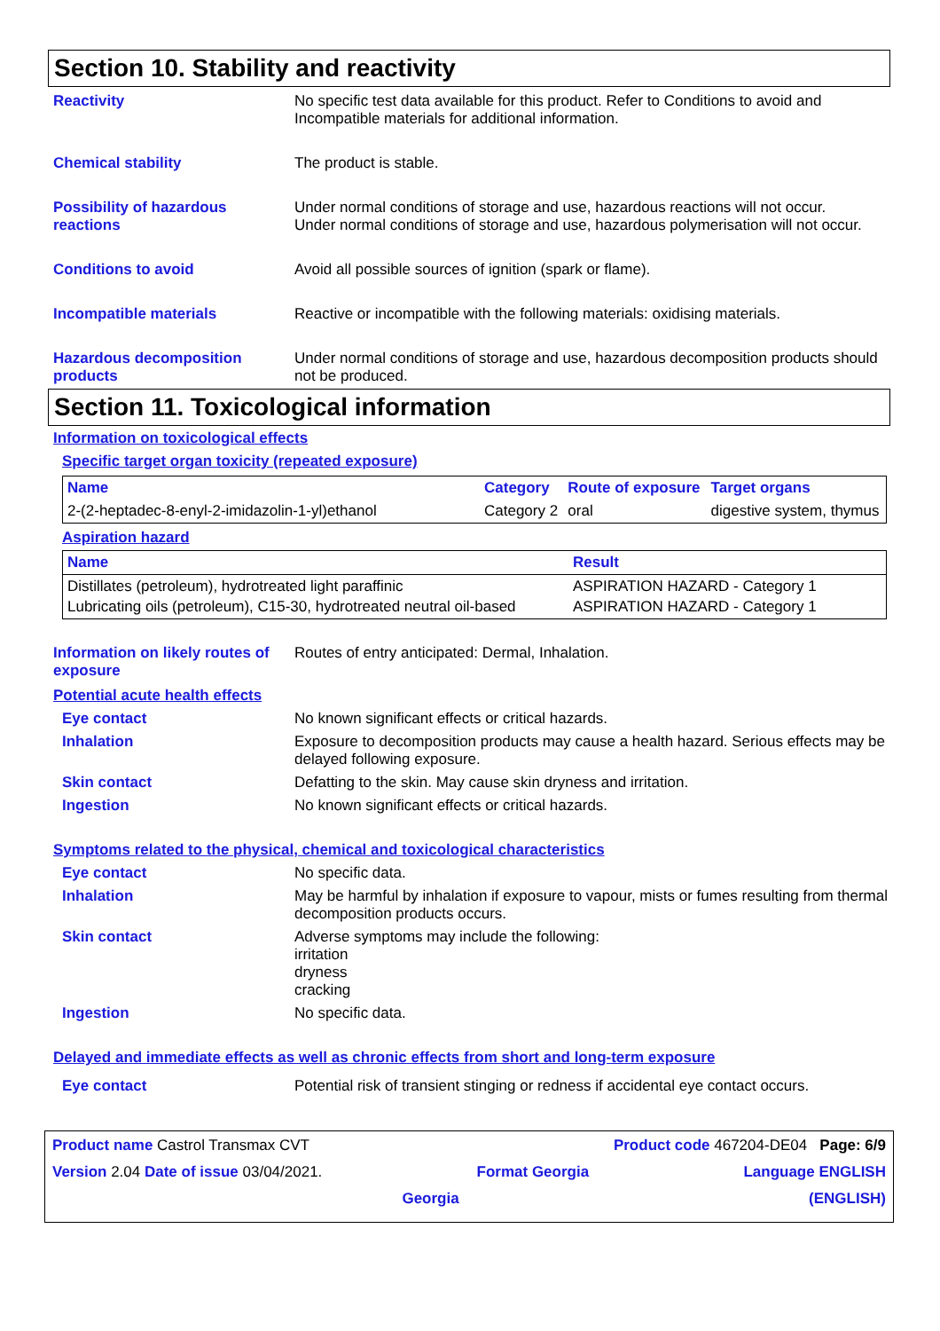Section 10. Stability and reactivity
Reactivity No specific test data available for this product. Refer to Conditions to avoid and Incompatible materials for additional information.
Chemical stability The product is stable.
Possibility of hazardous reactions
Under normal conditions of storage and use, hazardous reactions will not occur.
Under normal conditions of storage and use, hazardous polymerisation will not occur.
Conditions to avoid Avoid all possible sources of ignition (spark or flame).
Incompatible materials Reactive or incompatible with the following materials: oxidising materials.
Hazardous decomposition products
Under normal conditions of storage and use, hazardous decomposition products should not be produced.
Section 11. Toxicological information
Information on toxicological effects
Specific target organ toxicity (repeated exposure)
| Name | Category | Route of exposure | Target organs |
| --- | --- | --- | --- |
| 2-(2-heptadec-8-enyl-2-imidazolin-1-yl)ethanol | Category 2 | oral | digestive system, thymus |
Aspiration hazard
| Name | Result |
| --- | --- |
| Distillates (petroleum), hydrotreated light paraffinic | ASPIRATION HAZARD - Category 1 |
| Lubricating oils (petroleum), C15-30, hydrotreated neutral oil-based | ASPIRATION HAZARD - Category 1 |
Information on likely routes of exposure
Routes of entry anticipated: Dermal, Inhalation.
Potential acute health effects
Eye contact No known significant effects or critical hazards.
Inhalation Exposure to decomposition products may cause a health hazard. Serious effects may be delayed following exposure.
Skin contact Defatting to the skin. May cause skin dryness and irritation.
Ingestion No known significant effects or critical hazards.
Symptoms related to the physical, chemical and toxicological characteristics
Eye contact No specific data.
Inhalation May be harmful by inhalation if exposure to vapour, mists or fumes resulting from thermal decomposition products occurs.
Skin contact Adverse symptoms may include the following:
irritation
dryness
cracking
Ingestion No specific data.
Delayed and immediate effects as well as chronic effects from short and long-term exposure
Eye contact Potential risk of transient stinging or redness if accidental eye contact occurs.
Product name Castrol Transmax CVT Product code 467204-DE04 Page: 6/9
Version 2.04 Date of issue 03/04/2021. Format Georgia Language ENGLISH
Georgia (ENGLISH)